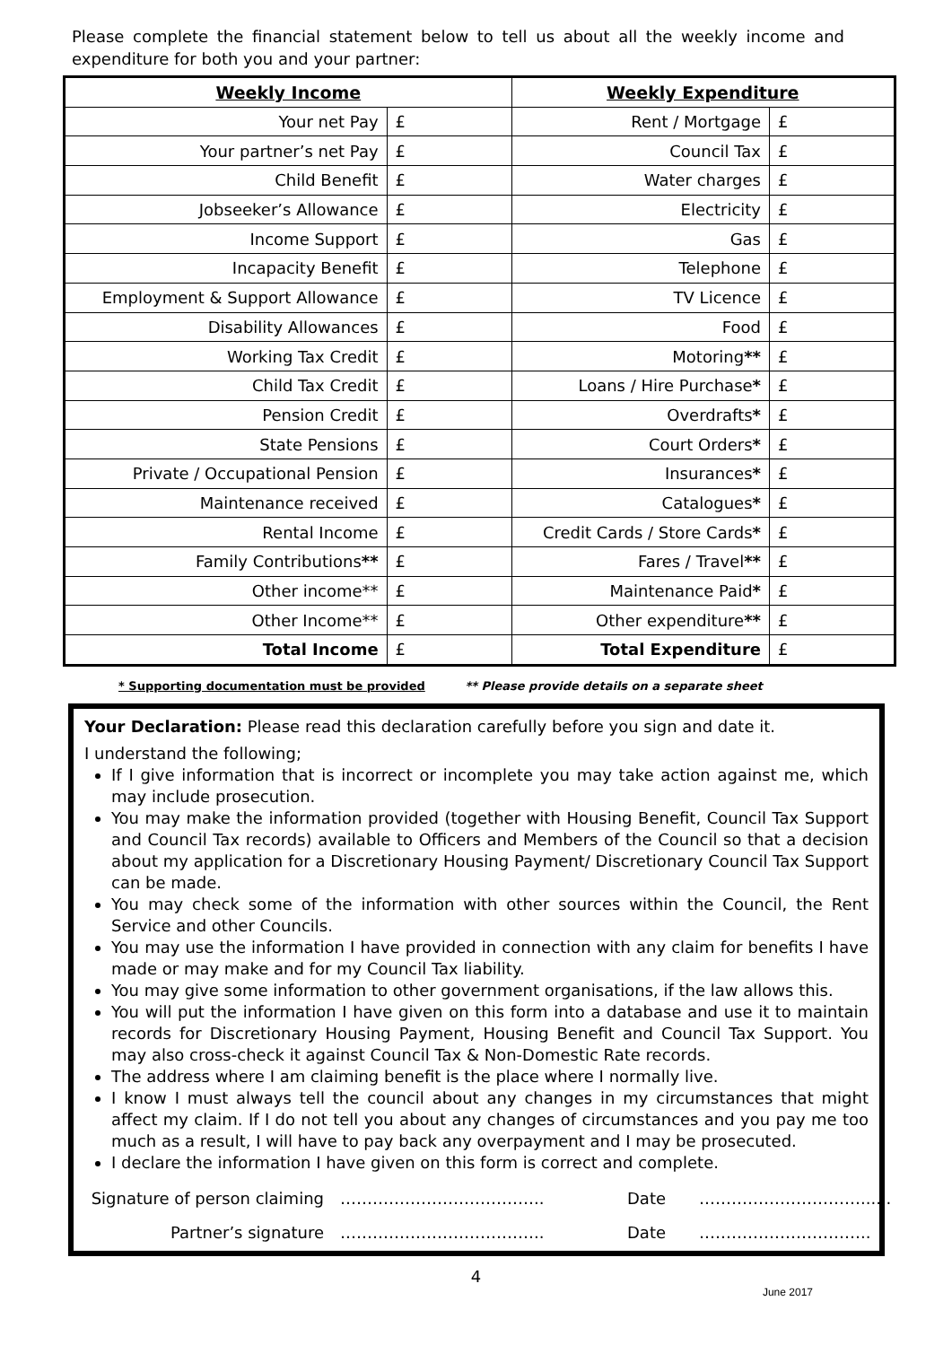Please complete the financial statement below to tell us about all the weekly income and expenditure for both you and your partner:
| Weekly Income | | Weekly Expenditure | |
| --- | --- | --- | --- |
| Your net Pay | £ | Rent / Mortgage | £ |
| Your partner’s net Pay | £ | Council Tax | £ |
| Child Benefit | £ | Water charges | £ |
| Jobseeker’s Allowance | £ | Electricity | £ |
| Income Support | £ | Gas | £ |
| Incapacity Benefit | £ | Telephone | £ |
| Employment & Support Allowance | £ | TV Licence | £ |
| Disability Allowances | £ | Food | £ |
| Working Tax Credit | £ | Motoring ** | £ |
| Child Tax Credit | £ | Loans / Hire Purchase * | £ |
| Pension Credit | £ | Overdrafts * | £ |
| State Pensions | £ | Court Orders * | £ |
| Private / Occupational Pension | £ | Insurances * | £ |
| Maintenance received | £ | Catalogues * | £ |
| Rental Income | £ | Credit Cards / Store Cards * | £ |
| Family Contributions ** | £ | Fares / Travel ** | £ |
| Other income** | £ | Maintenance Paid * | £ |
| Other Income** | £ | Other expenditure ** | £ |
| Total Income | £ | Total Expenditure | £ |
* Supporting documentation must be provided ** Please provide details on a separate sheet
Your Declaration: Please read this declaration carefully before you sign and date it.
I understand the following;
If I give information that is incorrect or incomplete you may take action against me, which may include prosecution.
You may make the information provided (together with Housing Benefit, Council Tax Support and Council Tax records) available to Officers and Members of the Council so that a decision about my application for a Discretionary Housing Payment/ Discretionary Council Tax Support can be made.
You may check some of the information with other sources within the Council, the Rent Service and other Councils.
You may use the information I have provided in connection with any claim for benefits I have made or may make and for my Council Tax liability.
You may give some information to other government organisations, if the law allows this.
You will put the information I have given on this form into a database and use it to maintain records for Discretionary Housing Payment, Housing Benefit and Council Tax Support. You may also cross-check it against Council Tax & Non-Domestic Rate records.
The address where I am claiming benefit is the place where I normally live.
I know I must always tell the council about any changes in my circumstances that might affect my claim. If I do not tell you about any changes of circumstances and you pay me too much as a result, I will have to pay back any overpayment and I may be prosecuted.
I declare the information I have given on this form is correct and complete.
Signature of person claiming
………………………………..
Date
…………………………......
Partner’s signature
………………………………..
Date
…………………………..
4
June 2017